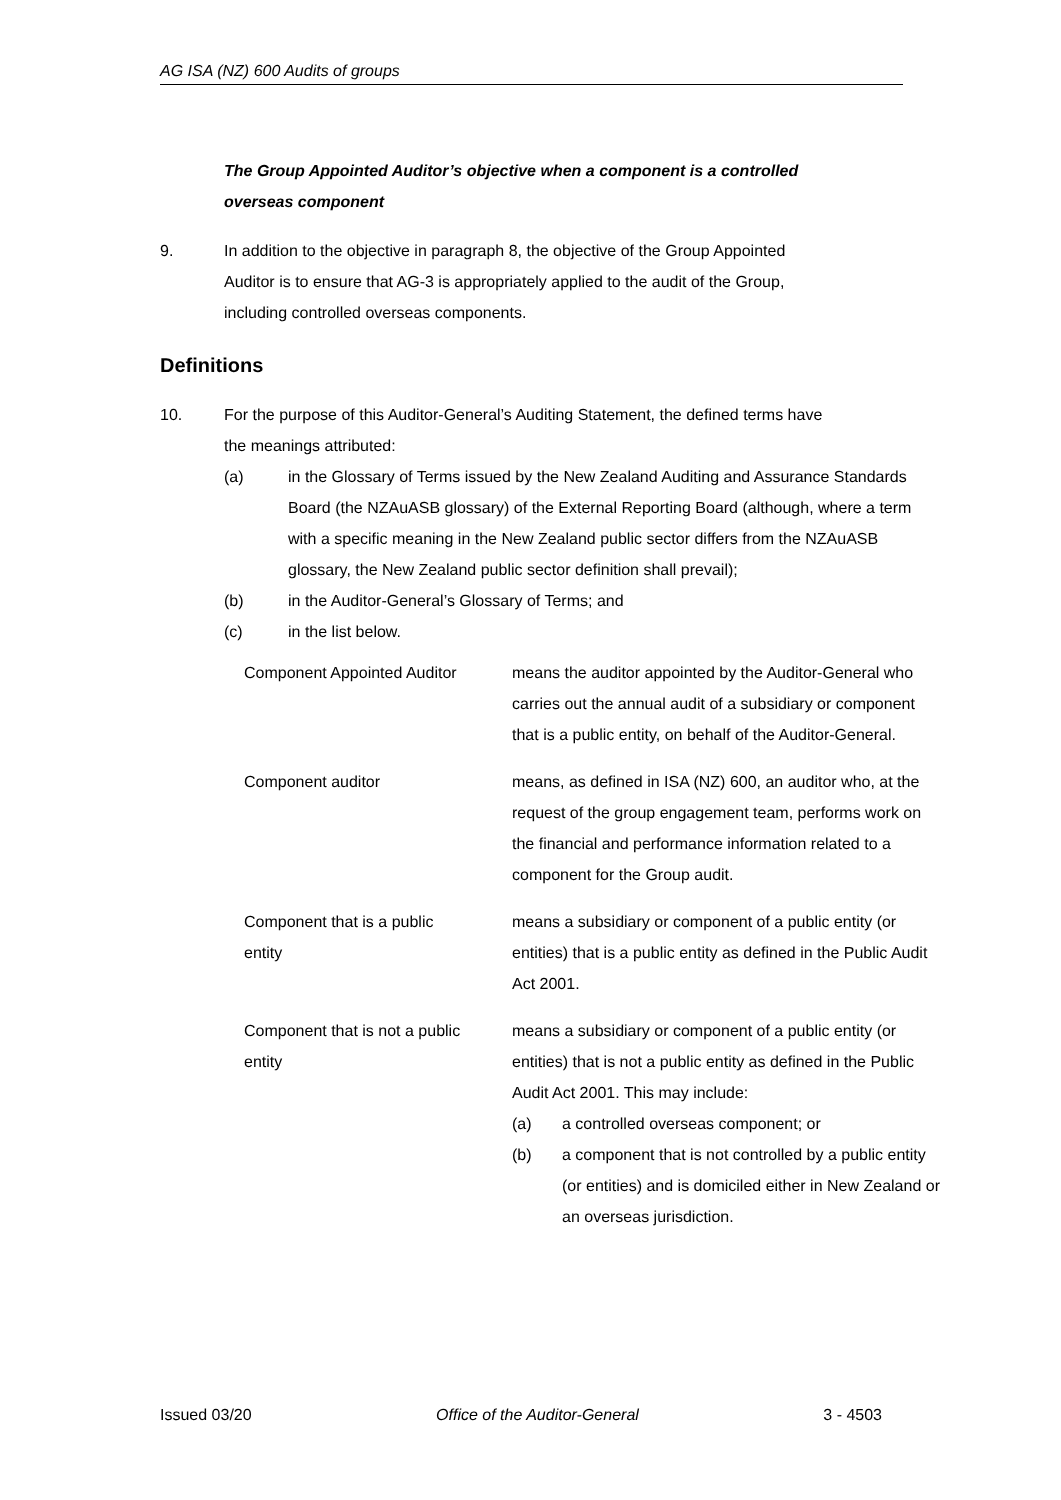AG ISA (NZ) 600 Audits of groups
The Group Appointed Auditor’s objective when a component is a controlled
overseas component
9. In addition to the objective in paragraph 8, the objective of the Group Appointed
Auditor is to ensure that AG-3 is appropriately applied to the audit of the Group,
including controlled overseas components.
Definitions
10. For the purpose of this Auditor-General’s Auditing Statement, the defined terms have
the meanings attributed:
(a) in the Glossary of Terms issued by the New Zealand Auditing and Assurance Standards Board (the NZAuASB glossary) of the External Reporting Board (although, where a term with a specific meaning in the New Zealand public sector differs from the NZAuASB glossary, the New Zealand public sector definition shall prevail);
(b) in the Auditor-General’s Glossary of Terms; and
(c) in the list below.
Component Appointed Auditor means the auditor appointed by the Auditor-General who carries out the annual audit of a subsidiary or component that is a public entity, on behalf of the Auditor-General.
Component auditor means, as defined in ISA (NZ) 600, an auditor who, at the request of the group engagement team, performs work on the financial and performance information related to a component for the Group audit.
Component that is a public
entity
means a subsidiary or component of a public entity (or entities) that is a public entity as defined in the Public Audit Act 2001.
Component that is not a public
entity
means a subsidiary or component of a public entity (or entities) that is not a public entity as defined in the Public Audit Act 2001. This may include:
(a) a controlled overseas component; or
(b) a component that is not controlled by a public entity (or entities) and is domiciled either in New Zealand or an overseas jurisdiction.
Issued 03/20 Office of the Auditor-General 3 - 4503